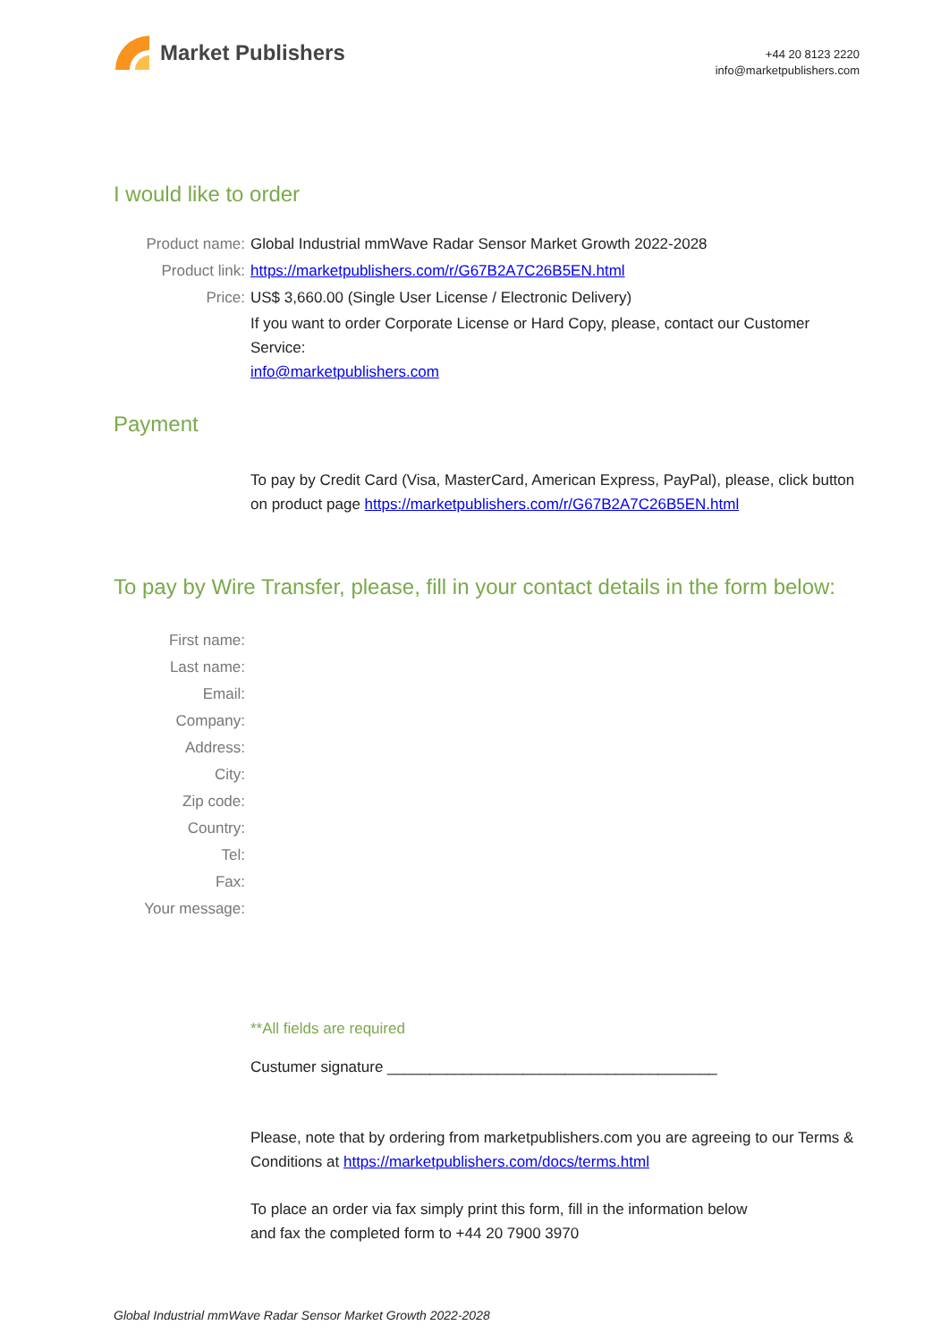Market Publishers
+44 20 8123 2220
info@marketpublishers.com
I would like to order
Product name: Global Industrial mmWave Radar Sensor Market Growth 2022-2028
Product link: https://marketpublishers.com/r/G67B2A7C26B5EN.html
Price: US$ 3,660.00 (Single User License / Electronic Delivery)
If you want to order Corporate License or Hard Copy, please, contact our Customer Service:
info@marketpublishers.com
Payment
To pay by Credit Card (Visa, MasterCard, American Express, PayPal), please, click button on product page https://marketpublishers.com/r/G67B2A7C26B5EN.html
To pay by Wire Transfer, please, fill in your contact details in the form below:
First name:
Last name:
Email:
Company:
Address:
City:
Zip code:
Country:
Tel:
Fax:
Your message:
**All fields are required
Custumer signature _______________________________________
Please, note that by ordering from marketpublishers.com you are agreeing to our Terms & Conditions at https://marketpublishers.com/docs/terms.html
To place an order via fax simply print this form, fill in the information below
and fax the completed form to +44 20 7900 3970
Global Industrial mmWave Radar Sensor Market Growth 2022-2028